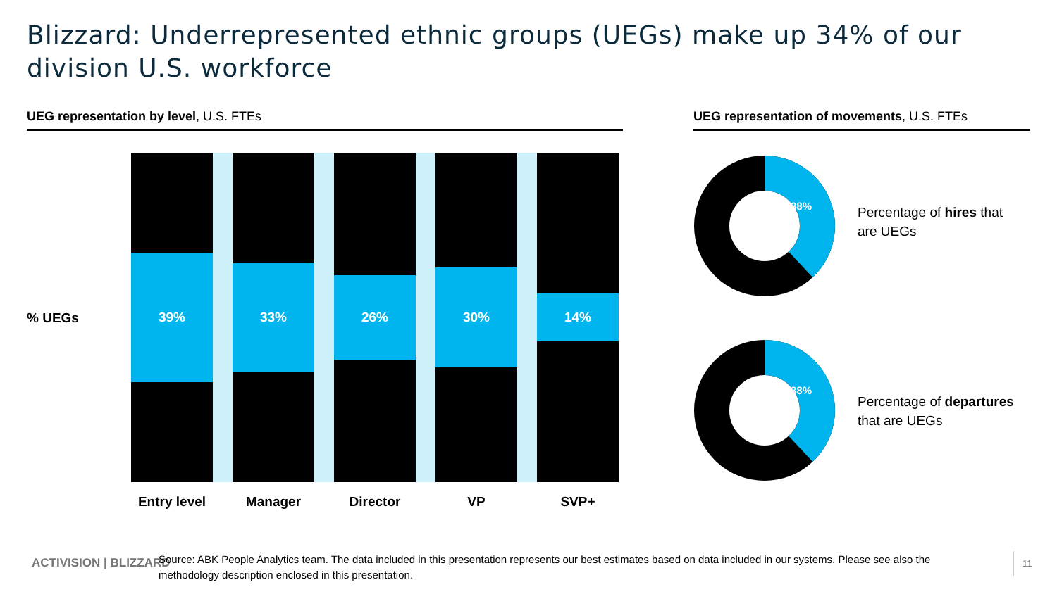Blizzard: Underrepresented ethnic groups (UEGs) make up 34% of our division U.S. workforce
UEG representation by level, U.S. FTEs UEG representation of movements, U.S. FTEs
% UEGs
39%
33%
26%
30%
14%
Entry level
Manager Director VP SVP+
38%
38%
Percentage of hires that
are UEGs
Percentage of departures
that are UEGs
ACTIVISION | BLIZZARD
Source: ABK People Analytics team. The data included in this presentation represents our best estimates based on data included in our systems. Please see also the methodology description enclosed in this presentation.
11